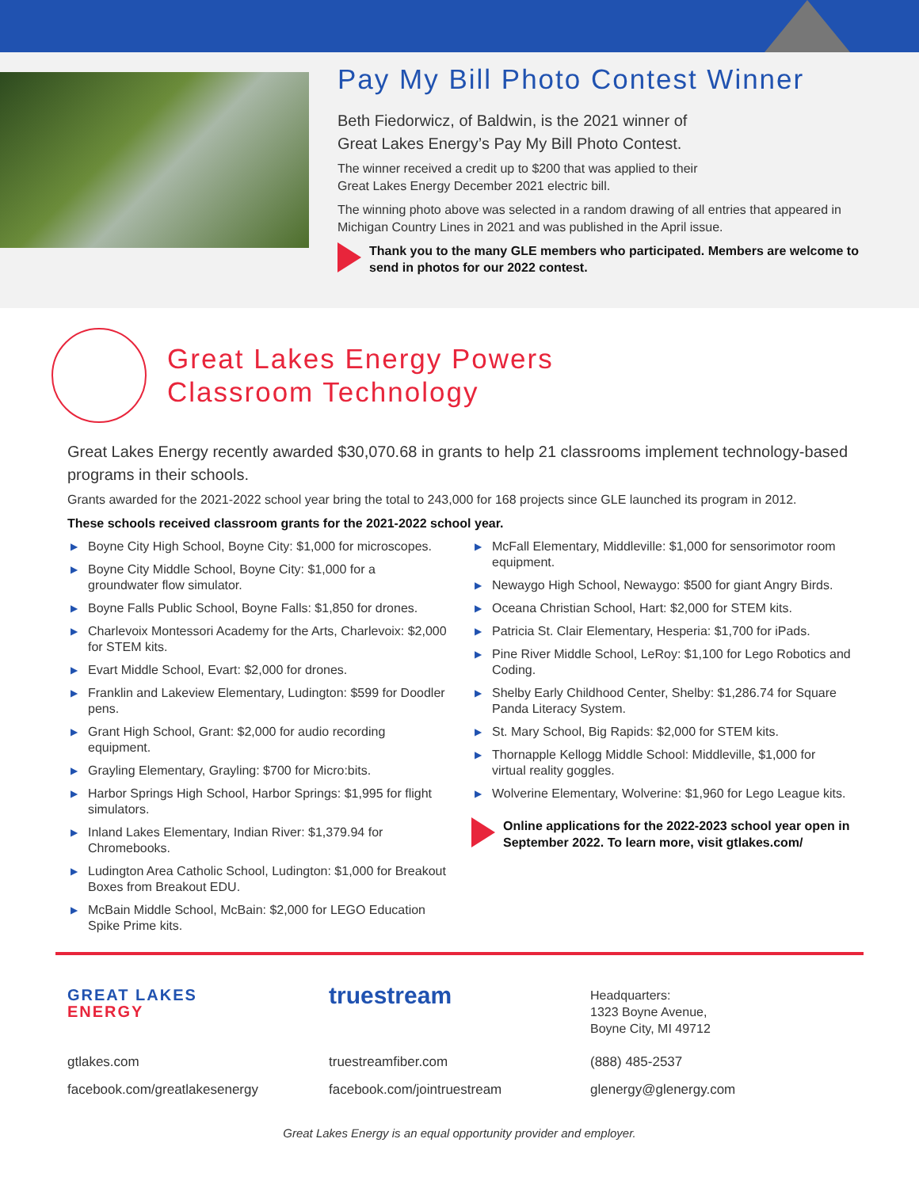Pay My Bill Photo Contest Winner
Beth Fiedorwicz, of Baldwin, is the 2021 winner of
Great Lakes Energy’s Pay My Bill Photo Contest.
The winner received a credit up to $200 that was applied to their
Great Lakes Energy December 2021 electric bill.
The winning photo above was selected in a random drawing of all entries that appeared in Michigan Country Lines in 2021 and was published in the April issue.
Thank you to the many GLE members who participated. Members are welcome to send in photos for our 2022 contest.
Great Lakes Energy Powers
Classroom Technology
Great Lakes Energy recently awarded $30,070.68 in grants to help 21 classrooms implement technology-based programs in their schools.
Grants awarded for the 2021-2022 school year bring the total to 243,000 for 168 projects since GLE launched its program in 2012.
These schools received classroom grants for the 2021-2022 school year.
▶ Boyne City High School, Boyne City: $1,000 for microscopes.
▶ Boyne City Middle School, Boyne City: $1,000 for a groundwater flow simulator.
▶ Boyne Falls Public School, Boyne Falls: $1,850 for drones.
▶ Charlevoix Montessori Academy for the Arts, Charlevoix: $2,000 for STEM kits.
▶ Evart Middle School, Evart: $2,000 for drones.
▶ Franklin and Lakeview Elementary, Ludington: $599 for Doodler pens.
▶ Grant High School, Grant: $2,000 for audio recording equipment.
▶ Grayling Elementary, Grayling: $700 for Micro:bits.
▶ Harbor Springs High School, Harbor Springs: $1,995 for flight simulators.
▶ Inland Lakes Elementary, Indian River: $1,379.94 for Chromebooks.
▶ Ludington Area Catholic School, Ludington: $1,000 for Breakout Boxes from Breakout EDU.
▶ McBain Middle School, McBain: $2,000 for LEGO Education Spike Prime kits.
▶ McFall Elementary, Middleville: $1,000 for sensorimotor room equipment.
▶ Newaygo High School, Newaygo: $500 for giant Angry Birds.
▶ Oceana Christian School, Hart: $2,000 for STEM kits.
▶ Patricia St. Clair Elementary, Hesperia: $1,700 for iPads.
▶ Pine River Middle School, LeRoy: $1,100 for Lego Robotics and Coding.
▶ Shelby Early Childhood Center, Shelby: $1,286.74 for Square Panda Literacy System.
▶ St. Mary School, Big Rapids: $2,000 for STEM kits.
▶ Thornapple Kellogg Middle School: Middleville, $1,000 for virtual reality goggles.
▶ Wolverine Elementary, Wolverine: $1,960 for Lego League kits.
Online applications for the 2022-2023 school year open in September 2022. To learn more, visit gtlakes.com/
GREAT LAKES
ENERGY
gtlakes.com
facebook.com/greatlakesenergy
truestream
truestreamfiber.com
facebook.com/jointruestream
Headquarters:
1323 Boyne Avenue,
Boyne City, MI 49712
(888) 485-2537
glenergy@glenergy.com
Great Lakes Energy is an equal opportunity provider and employer.